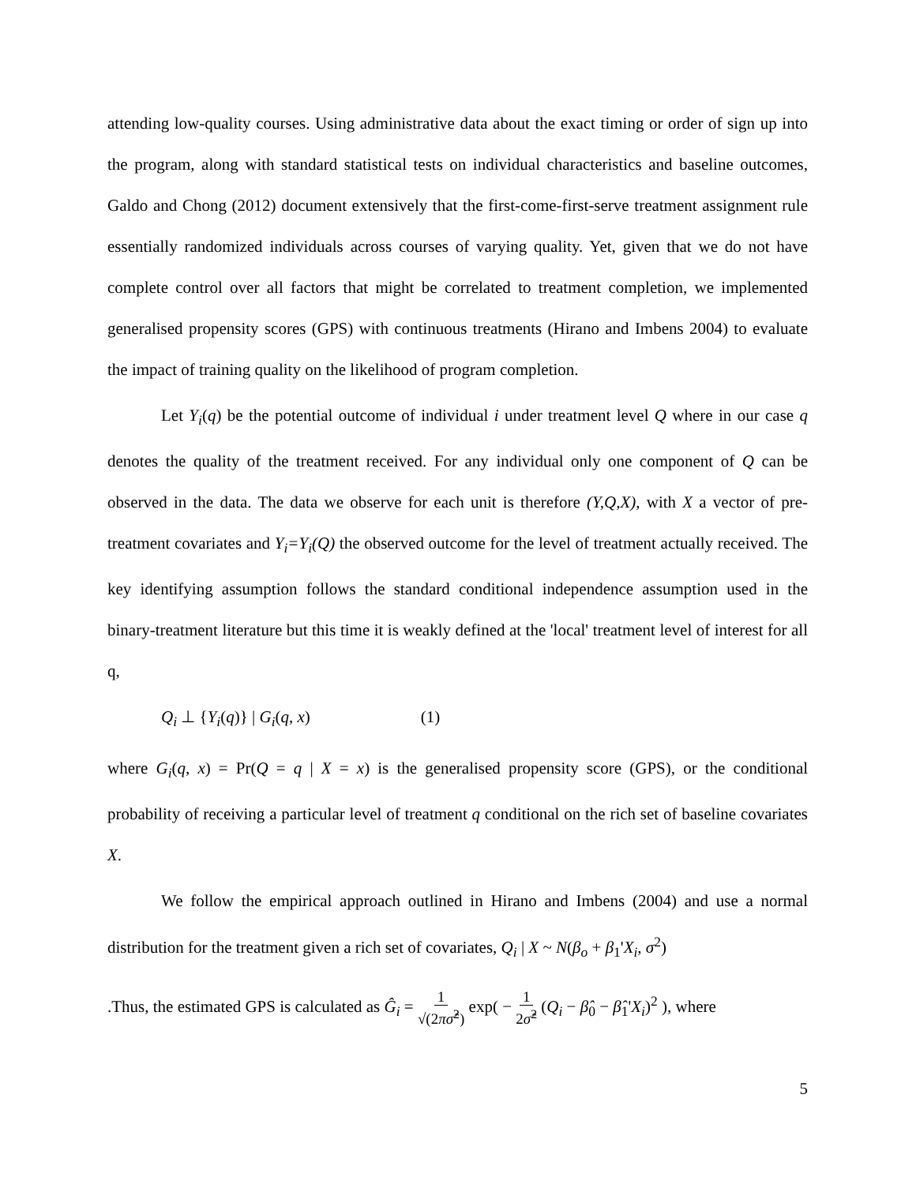attending low-quality courses. Using administrative data about the exact timing or order of sign up into the program, along with standard statistical tests on individual characteristics and baseline outcomes, Galdo and Chong (2012) document extensively that the first-come-first-serve treatment assignment rule essentially randomized individuals across courses of varying quality. Yet, given that we do not have complete control over all factors that might be correlated to treatment completion, we implemented generalised propensity scores (GPS) with continuous treatments (Hirano and Imbens 2004) to evaluate the impact of training quality on the likelihood of program completion.
Let Y<sub>i</sub>(q) be the potential outcome of individual i under treatment level Q where in our case q denotes the quality of the treatment received. For any individual only one component of Q can be observed in the data. The data we observe for each unit is therefore (Y,Q,X), with X a vector of pre-treatment covariates and Y<sub>i</sub>=Y<sub>i</sub>(Q) the observed outcome for the level of treatment actually received. The key identifying assumption follows the standard conditional independence assumption used in the binary-treatment literature but this time it is weakly defined at the 'local' treatment level of interest for all q,
Q<sub>i</sub> ⊥ {Y<sub>i</sub>(q)} | G<sub>i</sub>(q, x) (1)
where G<sub>i</sub>(q, x) = Pr(Q = q | X = x) is the generalised propensity score (GPS), or the conditional probability of receiving a particular level of treatment q conditional on the rich set of baseline covariates X.
We follow the empirical approach outlined in Hirano and Imbens (2004) and use a normal distribution for the treatment given a rich set of covariates, Q<sub>i</sub> | X ~ N(β<sub>o</sub> + β<sub>1</sub>'X<sub>i</sub>, σ<sup>2</sup>)
.Thus, the estimated GPS is calculated as Ĝ<sub>i</sub> = 1
√(2πσ̂<sup>2</sup>) exp( − 1
2σ̂<sup>2</sup> (Q<sub>i</sub> − β̂<sub>0</sub> − β̂<sub>1</sub>'X<sub>i</sub>)<sup>2</sup> ), where
5